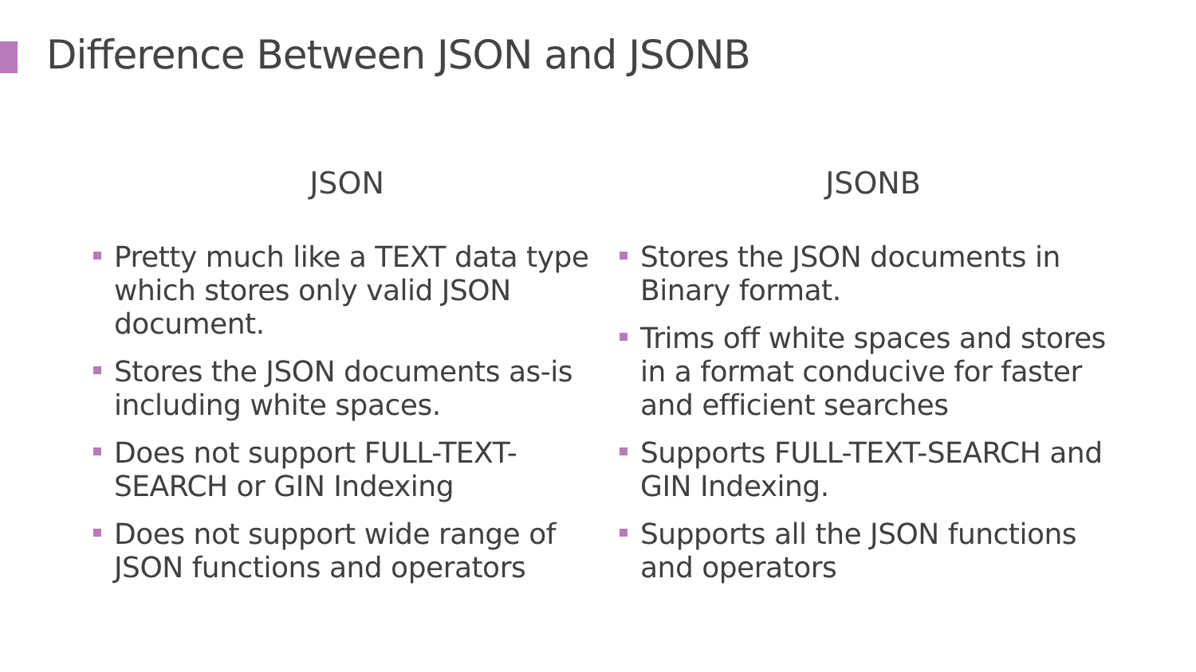Difference Between JSON and JSONB
JSON
Pretty much like a TEXT data type which stores only valid JSON document.
Stores the JSON documents as-is including white spaces.
Does not support FULL-TEXT-SEARCH or GIN Indexing
Does not support wide range of JSON functions and operators
JSONB
Stores the JSON documents in Binary format.
Trims off white spaces and stores in a format conducive for faster and efficient searches
Supports FULL-TEXT-SEARCH and GIN Indexing.
Supports all the JSON functions and operators